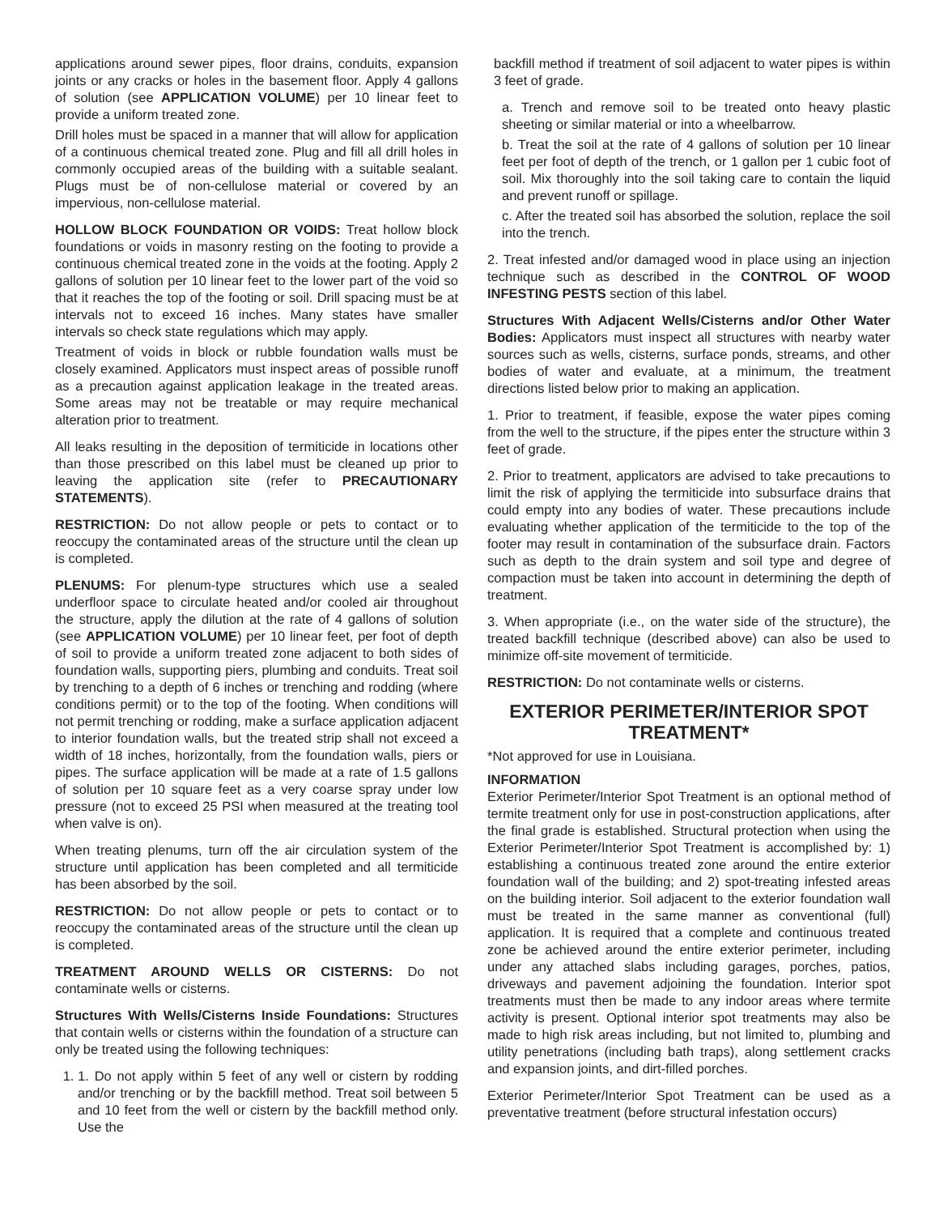applications around sewer pipes, floor drains, conduits, expansion joints or any cracks or holes in the basement floor. Apply 4 gallons of solution (see APPLICATION VOLUME) per 10 linear feet to provide a uniform treated zone.
Drill holes must be spaced in a manner that will allow for application of a continuous chemical treated zone. Plug and fill all drill holes in commonly occupied areas of the building with a suitable sealant. Plugs must be of non-cellulose material or covered by an impervious, non-cellulose material.
HOLLOW BLOCK FOUNDATION OR VOIDS: Treat hollow block foundations or voids in masonry resting on the footing to provide a continuous chemical treated zone in the voids at the footing. Apply 2 gallons of solution per 10 linear feet to the lower part of the void so that it reaches the top of the footing or soil. Drill spacing must be at intervals not to exceed 16 inches. Many states have smaller intervals so check state regulations which may apply.
Treatment of voids in block or rubble foundation walls must be closely examined. Applicators must inspect areas of possible runoff as a precaution against application leakage in the treated areas. Some areas may not be treatable or may require mechanical alteration prior to treatment.
All leaks resulting in the deposition of termiticide in locations other than those prescribed on this label must be cleaned up prior to leaving the application site (refer to PRECAUTIONARY STATEMENTS).
RESTRICTION: Do not allow people or pets to contact or to reoccupy the contaminated areas of the structure until the clean up is completed.
PLENUMS: For plenum-type structures which use a sealed underfloor space to circulate heated and/or cooled air throughout the structure, apply the dilution at the rate of 4 gallons of solution (see APPLICATION VOLUME) per 10 linear feet, per foot of depth of soil to provide a uniform treated zone adjacent to both sides of foundation walls, supporting piers, plumbing and conduits. Treat soil by trenching to a depth of 6 inches or trenching and rodding (where conditions permit) or to the top of the footing. When conditions will not permit trenching or rodding, make a surface application adjacent to interior foundation walls, but the treated strip shall not exceed a width of 18 inches, horizontally, from the foundation walls, piers or pipes. The surface application will be made at a rate of 1.5 gallons of solution per 10 square feet as a very coarse spray under low pressure (not to exceed 25 PSI when measured at the treating tool when valve is on).
When treating plenums, turn off the air circulation system of the structure until application has been completed and all termiticide has been absorbed by the soil.
RESTRICTION: Do not allow people or pets to contact or to reoccupy the contaminated areas of the structure until the clean up is completed.
TREATMENT AROUND WELLS OR CISTERNS: Do not contaminate wells or cisterns.
Structures With Wells/Cisterns Inside Foundations: Structures that contain wells or cisterns within the foundation of a structure can only be treated using the following techniques:
1. 1. Do not apply within 5 feet of any well or cistern by rodding and/or trenching or by the backfill method. Treat soil between 5 and 10 feet from the well or cistern by the backfill method only. Use the
backfill method if treatment of soil adjacent to water pipes is within 3 feet of grade.
a. Trench and remove soil to be treated onto heavy plastic sheeting or similar material or into a wheelbarrow.
b. Treat the soil at the rate of 4 gallons of solution per 10 linear feet per foot of depth of the trench, or 1 gallon per 1 cubic foot of soil. Mix thoroughly into the soil taking care to contain the liquid and prevent runoff or spillage.
c. After the treated soil has absorbed the solution, replace the soil into the trench.
2. Treat infested and/or damaged wood in place using an injection technique such as described in the CONTROL OF WOOD INFESTING PESTS section of this label.
Structures With Adjacent Wells/Cisterns and/or Other Water Bodies: Applicators must inspect all structures with nearby water sources such as wells, cisterns, surface ponds, streams, and other bodies of water and evaluate, at a minimum, the treatment directions listed below prior to making an application.
1. Prior to treatment, if feasible, expose the water pipes coming from the well to the structure, if the pipes enter the structure within 3 feet of grade.
2. Prior to treatment, applicators are advised to take precautions to limit the risk of applying the termiticide into subsurface drains that could empty into any bodies of water. These precautions include evaluating whether application of the termiticide to the top of the footer may result in contamination of the subsurface drain. Factors such as depth to the drain system and soil type and degree of compaction must be taken into account in determining the depth of treatment.
3. When appropriate (i.e., on the water side of the structure), the treated backfill technique (described above) can also be used to minimize off-site movement of termiticide.
RESTRICTION: Do not contaminate wells or cisterns.
EXTERIOR PERIMETER/INTERIOR SPOT TREATMENT*
*Not approved for use in Louisiana.
INFORMATION
Exterior Perimeter/Interior Spot Treatment is an optional method of termite treatment only for use in post-construction applications, after the final grade is established. Structural protection when using the Exterior Perimeter/Interior Spot Treatment is accomplished by: 1) establishing a continuous treated zone around the entire exterior foundation wall of the building; and 2) spot-treating infested areas on the building interior. Soil adjacent to the exterior foundation wall must be treated in the same manner as conventional (full) application. It is required that a complete and continuous treated zone be achieved around the entire exterior perimeter, including under any attached slabs including garages, porches, patios, driveways and pavement adjoining the foundation. Interior spot treatments must then be made to any indoor areas where termite activity is present. Optional interior spot treatments may also be made to high risk areas including, but not limited to, plumbing and utility penetrations (including bath traps), along settlement cracks and expansion joints, and dirt-filled porches.
Exterior Perimeter/Interior Spot Treatment can be used as a preventative treatment (before structural infestation occurs)